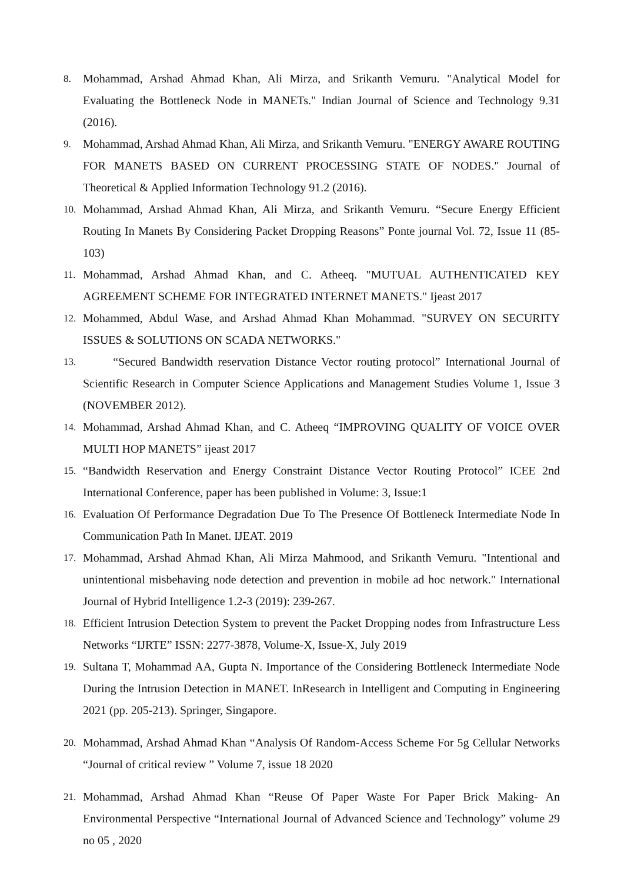8. Mohammad, Arshad Ahmad Khan, Ali Mirza, and Srikanth Vemuru. "Analytical Model for Evaluating the Bottleneck Node in MANETs." Indian Journal of Science and Technology 9.31 (2016).
9. Mohammad, Arshad Ahmad Khan, Ali Mirza, and Srikanth Vemuru. "ENERGY AWARE ROUTING FOR MANETS BASED ON CURRENT PROCESSING STATE OF NODES." Journal of Theoretical & Applied Information Technology 91.2 (2016).
10. Mohammad, Arshad Ahmad Khan, Ali Mirza, and Srikanth Vemuru. “Secure Energy Efficient Routing In Manets By Considering Packet Dropping Reasons” Ponte journal Vol. 72, Issue 11 (85-103)
11. Mohammad, Arshad Ahmad Khan, and C. Atheeq. "MUTUAL AUTHENTICATED KEY AGREEMENT SCHEME FOR INTEGRATED INTERNET MANETS." Ijeast 2017
12. Mohammed, Abdul Wase, and Arshad Ahmad Khan Mohammad. "SURVEY ON SECURITY ISSUES & SOLUTIONS ON SCADA NETWORKS."
13. “Secured Bandwidth reservation Distance Vector routing protocol” International Journal of Scientific Research in Computer Science Applications and Management Studies Volume 1, Issue 3 (NOVEMBER 2012).
14. Mohammad, Arshad Ahmad Khan, and C. Atheeq “IMPROVING QUALITY OF VOICE OVER MULTI HOP MANETS” ijeast 2017
15. “Bandwidth Reservation and Energy Constraint Distance Vector Routing Protocol” ICEE 2nd International Conference, paper has been published in Volume: 3, Issue:1
16. Evaluation Of Performance Degradation Due To The Presence Of Bottleneck Intermediate Node In Communication Path In Manet. IJEAT. 2019
17. Mohammad, Arshad Ahmad Khan, Ali Mirza Mahmood, and Srikanth Vemuru. "Intentional and unintentional misbehaving node detection and prevention in mobile ad hoc network." International Journal of Hybrid Intelligence 1.2-3 (2019): 239-267.
18. Efficient Intrusion Detection System to prevent the Packet Dropping nodes from Infrastructure Less Networks “IJRTE” ISSN: 2277-3878, Volume-X, Issue-X, July 2019
19. Sultana T, Mohammad AA, Gupta N. Importance of the Considering Bottleneck Intermediate Node During the Intrusion Detection in MANET. InResearch in Intelligent and Computing in Engineering 2021 (pp. 205-213). Springer, Singapore.
20. Mohammad, Arshad Ahmad Khan “Analysis Of Random-Access Scheme For 5g Cellular Networks “Journal of critical review ” Volume 7, issue 18 2020
21. Mohammad, Arshad Ahmad Khan “Reuse Of Paper Waste For Paper Brick Making- An Environmental Perspective “International Journal of Advanced Science and Technology” volume 29 no 05 , 2020